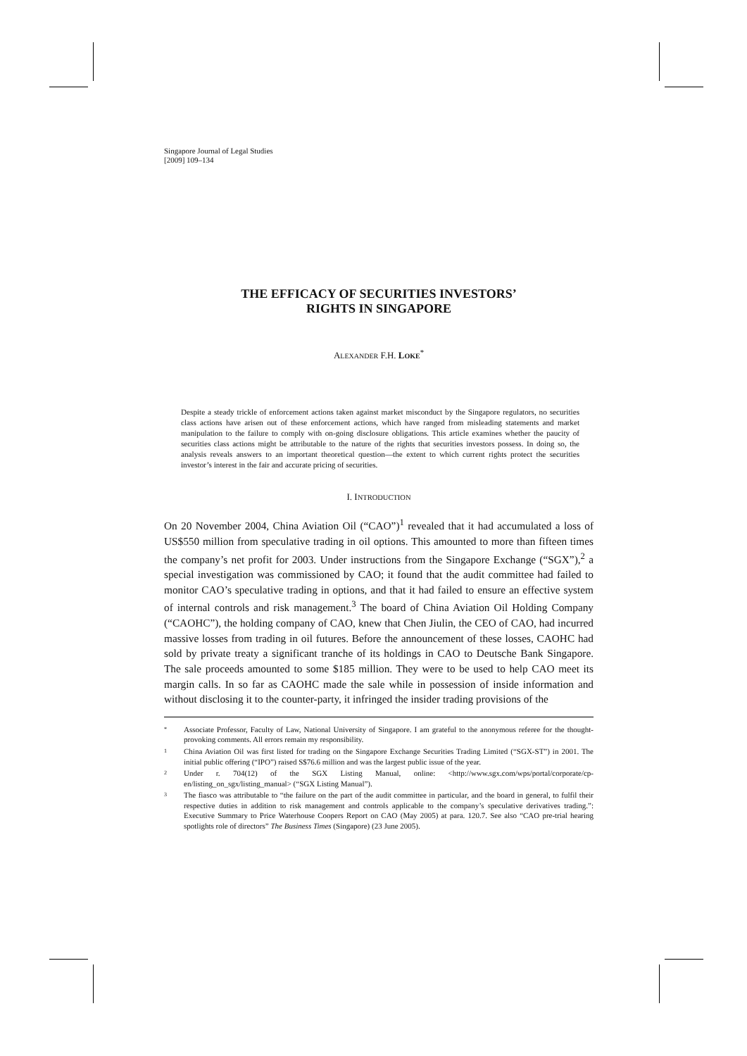Singapore Journal of Legal Studies
[2009] 109–134
THE EFFICACY OF SECURITIES INVESTORS’
RIGHTS IN SINGAPORE
ALEXANDER F.H. LOKE<sup>*</sup>
Despite a steady trickle of enforcement actions taken against market misconduct by the Singapore regulators, no securities class actions have arisen out of these enforcement actions, which have ranged from misleading statements and market manipulation to the failure to comply with on-going disclosure obligations. This article examines whether the paucity of securities class actions might be attributable to the nature of the rights that securities investors possess. In doing so, the analysis reveals answers to an important theoretical question—the extent to which current rights protect the securities investor’s interest in the fair and accurate pricing of securities.
I. INTRODUCTION
On 20 November 2004, China Aviation Oil (“CAO”)<sup>1</sup> revealed that it had accumulated a loss of US$550 million from speculative trading in oil options. This amounted to more than fifteen times the company’s net profit for 2003. Under instructions from the Singapore Exchange (“SGX”),<sup>2</sup> a special investigation was commissioned by CAO; it found that the audit committee had failed to monitor CAO’s speculative trading in options, and that it had failed to ensure an effective system of internal controls and risk management.<sup>3</sup> The board of China Aviation Oil Holding Company (“CAOHC”), the holding company of CAO, knew that Chen Jiulin, the CEO of CAO, had incurred massive losses from trading in oil futures. Before the announcement of these losses, CAOHC had sold by private treaty a significant tranche of its holdings in CAO to Deutsche Bank Singapore. The sale proceeds amounted to some $185 million. They were to be used to help CAO meet its margin calls. In so far as CAOHC made the sale while in possession of inside information and without disclosing it to the counter-party, it infringed the insider trading provisions of the
*
Associate Professor, Faculty of Law, National University of Singapore. I am grateful to the anonymous referee for the thought-provoking comments. All errors remain my responsibility.
1
China Aviation Oil was first listed for trading on the Singapore Exchange Securities Trading Limited (“SGX-ST”) in 2001. The initial public offering (“IPO”) raised S$76.6 million and was the largest public issue of the year.
2
Under r. 704(12) of the SGX Listing Manual, online: <http://www.sgx.com/wps/portal/corporate/cp-en/listing_on_sgx/listing_manual> (“SGX Listing Manual”).
3
The fiasco was attributable to “the failure on the part of the audit committee in particular, and the board in general, to fulfil their respective duties in addition to risk management and controls applicable to the company’s speculative derivatives trading.”: Executive Summary to Price Waterhouse Coopers Report on CAO (May 2005) at para. 120.7. See also “CAO pre-trial hearing spotlights role of directors” The Business Times (Singapore) (23 June 2005).